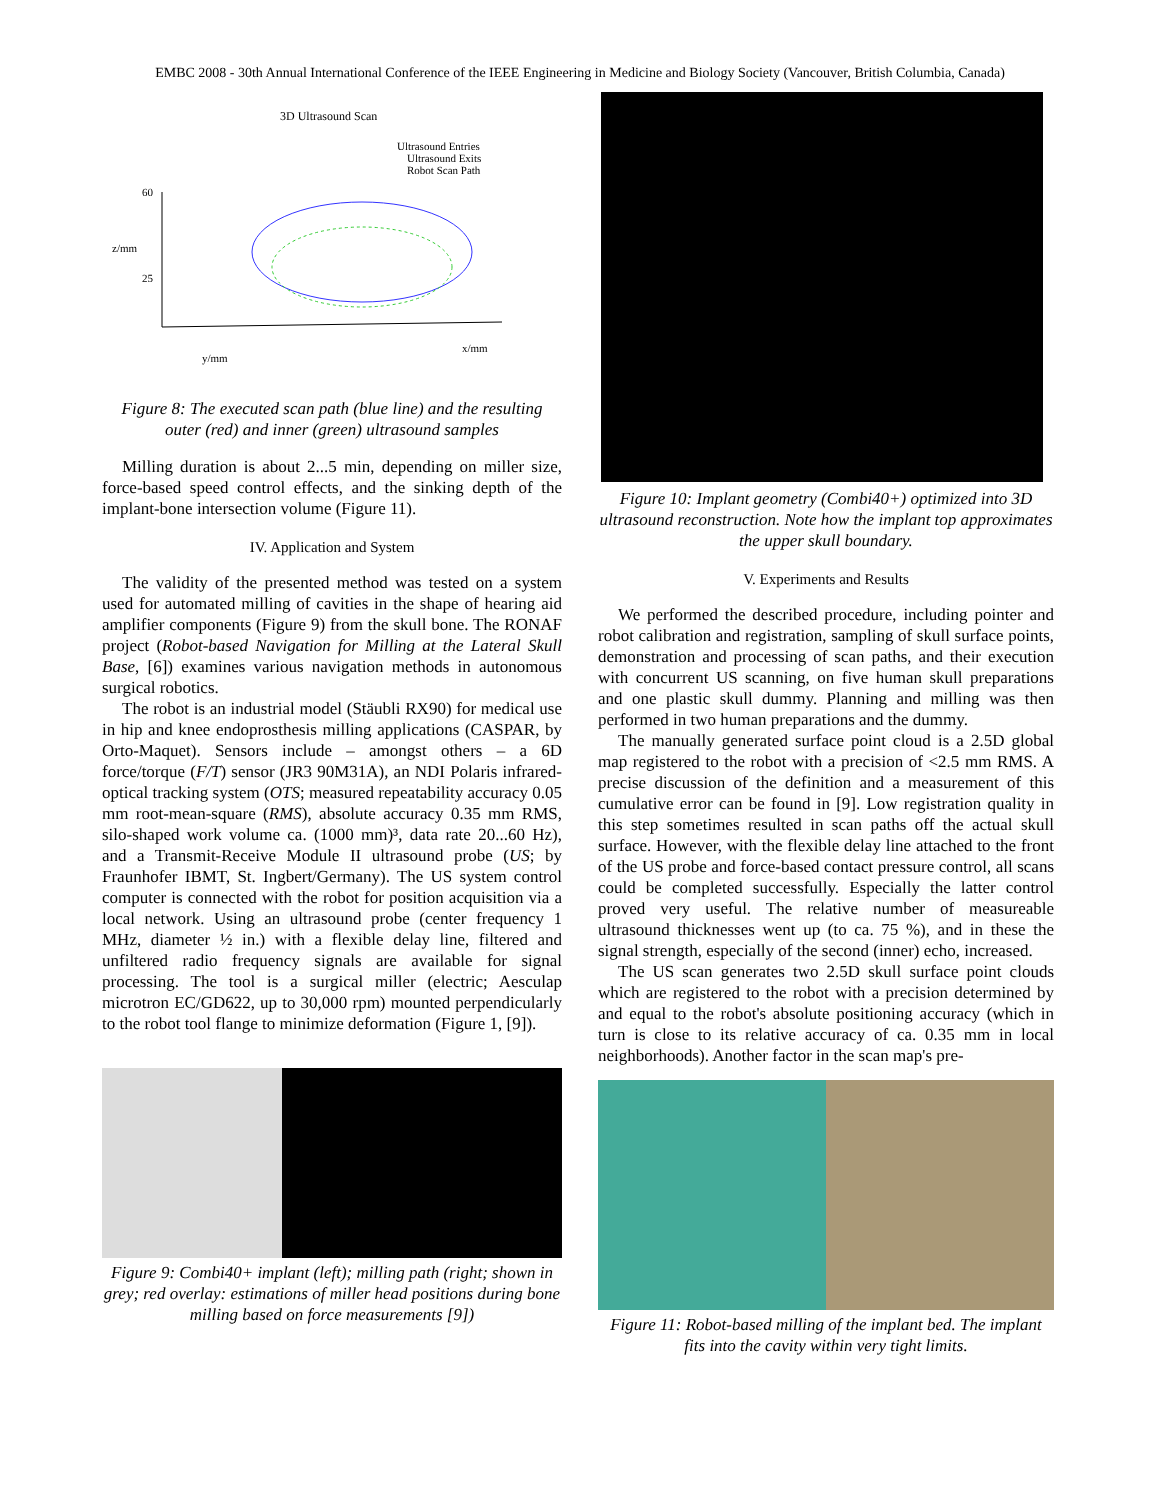EMBC 2008 - 30th Annual International Conference of the IEEE Engineering in Medicine and Biology Society (Vancouver, British Columbia, Canada)
3D Ultrasound Scan
Ultrasound Entries
Ultrasound Exits
Robot Scan Path
60
25
z/mm
y/mm
x/mm
Figure 8: The executed scan path (blue line) and the resulting outer (red) and inner (green) ultrasound samples
Milling duration is about 2...5 min, depending on miller size, force-based speed control effects, and the sinking depth of the implant-bone intersection volume (Figure 11).
IV. Application and System
The validity of the presented method was tested on a system used for automated milling of cavities in the shape of hearing aid amplifier components (Figure 9) from the skull bone. The RONAF project (Robot-based Navigation for Milling at the Lateral Skull Base, [6]) examines various navigation methods in autonomous surgical robotics.
The robot is an industrial model (Stäubli RX90) for medical use in hip and knee endoprosthesis milling applications (CASPAR, by Orto-Maquet). Sensors include – amongst others – a 6D force/torque (F/T) sensor (JR3 90M31A), an NDI Polaris infrared-optical tracking system (OTS; measured repeatability accuracy 0.05 mm root-mean-square (RMS), absolute accuracy 0.35 mm RMS, silo-shaped work volume ca. (1000 mm)³, data rate 20...60 Hz), and a Transmit-Receive Module II ultrasound probe (US; by Fraunhofer IBMT, St. Ingbert/Germany). The US system control computer is connected with the robot for position acquisition via a local network. Using an ultrasound probe (center frequency 1 MHz, diameter ½ in.) with a flexible delay line, filtered and unfiltered radio frequency signals are available for signal processing. The tool is a surgical miller (electric; Aesculap microtron EC/GD622, up to 30,000 rpm) mounted perpendicularly to the robot tool flange to minimize deformation (Figure 1, [9]).
Figure 9: Combi40+ implant (left); milling path (right; shown in grey; red overlay: estimations of miller head positions during bone milling based on force measurements [9])
Figure 10: Implant geometry (Combi40+) optimized into 3D ultrasound reconstruction. Note how the implant top approximates the upper skull boundary.
V. Experiments and Results
We performed the described procedure, including pointer and robot calibration and registration, sampling of skull surface points, demonstration and processing of scan paths, and their execution with concurrent US scanning, on five human skull preparations and one plastic skull dummy. Planning and milling was then performed in two human preparations and the dummy.
The manually generated surface point cloud is a 2.5D global map registered to the robot with a precision of <2.5 mm RMS. A precise discussion of the definition and a measurement of this cumulative error can be found in [9]. Low registration quality in this step sometimes resulted in scan paths off the actual skull surface. However, with the flexible delay line attached to the front of the US probe and force-based contact pressure control, all scans could be completed successfully. Especially the latter control proved very useful. The relative number of measureable ultrasound thicknesses went up (to ca. 75 %), and in these the signal strength, especially of the second (inner) echo, increased.
The US scan generates two 2.5D skull surface point clouds which are registered to the robot with a precision determined by and equal to the robot's absolute positioning accuracy (which in turn is close to its relative accuracy of ca. 0.35 mm in local neighborhoods). Another factor in the scan map's pre-
Figure 11: Robot-based milling of the implant bed. The implant fits into the cavity within very tight limits.